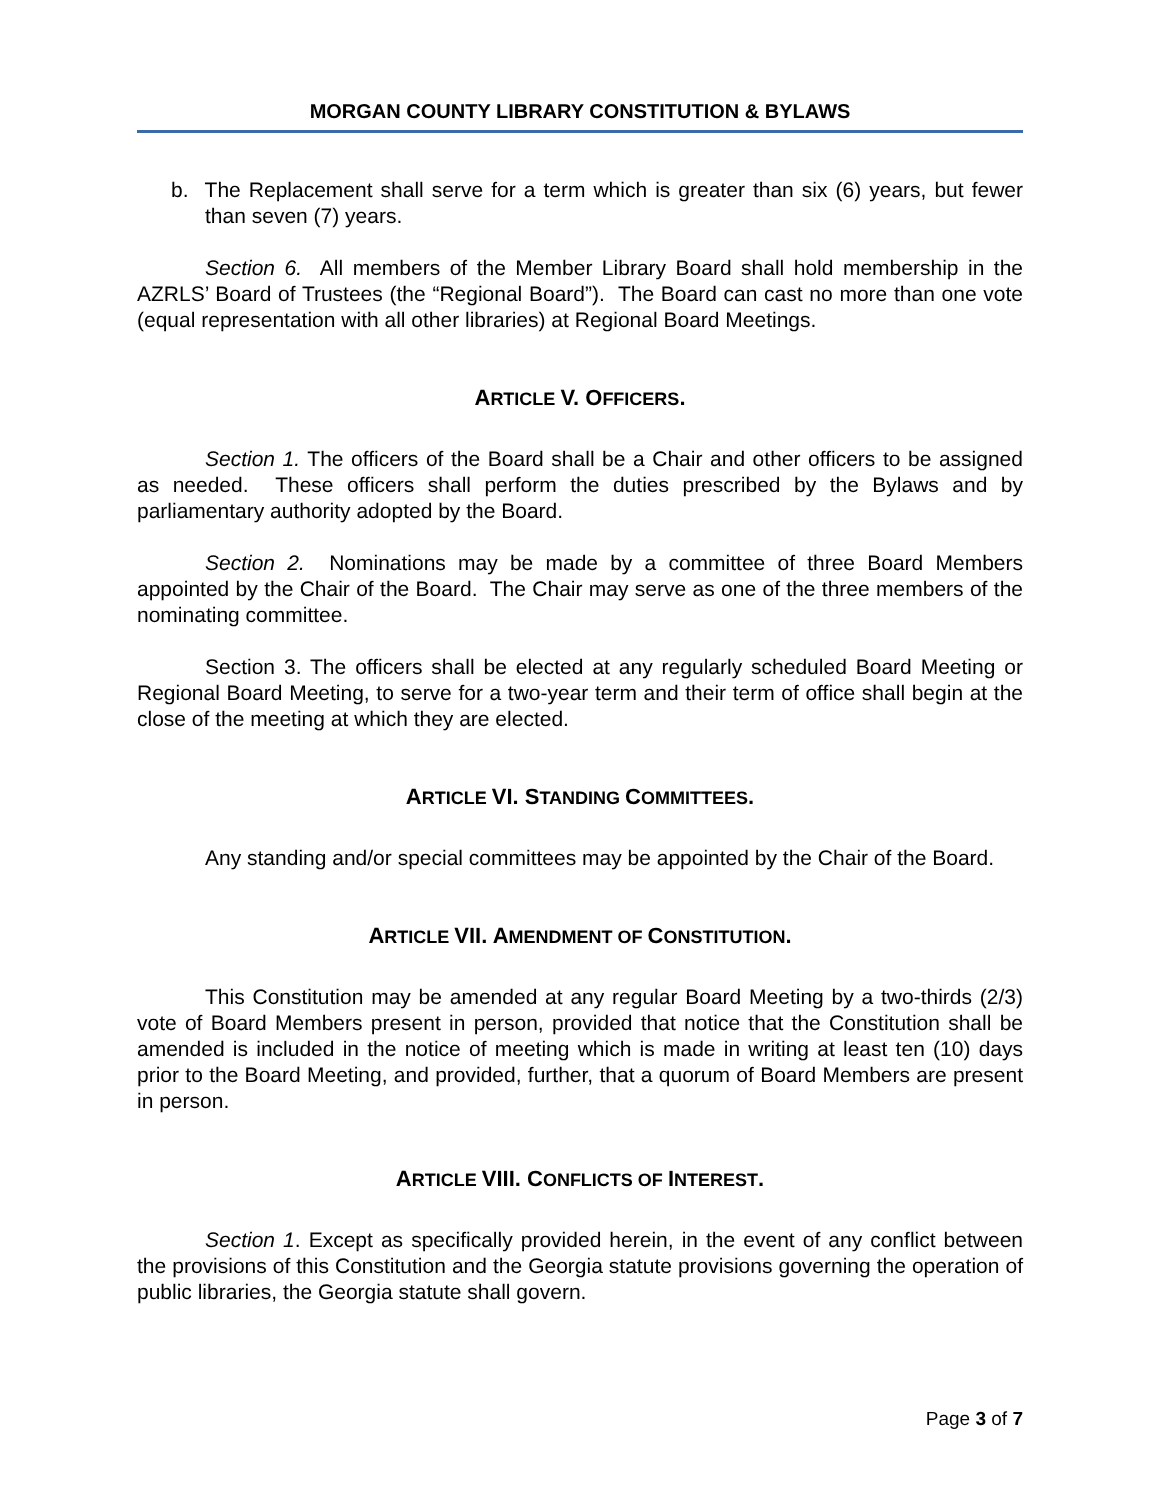MORGAN COUNTY LIBRARY CONSTITUTION & BYLAWS
b. The Replacement shall serve for a term which is greater than six (6) years, but fewer than seven (7) years.
Section 6. All members of the Member Library Board shall hold membership in the AZRLS’ Board of Trustees (the “Regional Board”). The Board can cast no more than one vote (equal representation with all other libraries) at Regional Board Meetings.
ARTICLE V. OFFICERS.
Section 1. The officers of the Board shall be a Chair and other officers to be assigned as needed. These officers shall perform the duties prescribed by the Bylaws and by parliamentary authority adopted by the Board.
Section 2. Nominations may be made by a committee of three Board Members appointed by the Chair of the Board. The Chair may serve as one of the three members of the nominating committee.
Section 3. The officers shall be elected at any regularly scheduled Board Meeting or Regional Board Meeting, to serve for a two-year term and their term of office shall begin at the close of the meeting at which they are elected.
ARTICLE VI. STANDING COMMITTEES.
Any standing and/or special committees may be appointed by the Chair of the Board.
ARTICLE VII. AMENDMENT OF CONSTITUTION.
This Constitution may be amended at any regular Board Meeting by a two-thirds (2/3) vote of Board Members present in person, provided that notice that the Constitution shall be amended is included in the notice of meeting which is made in writing at least ten (10) days prior to the Board Meeting, and provided, further, that a quorum of Board Members are present in person.
ARTICLE VIII. CONFLICTS OF INTEREST.
Section 1. Except as specifically provided herein, in the event of any conflict between the provisions of this Constitution and the Georgia statute provisions governing the operation of public libraries, the Georgia statute shall govern.
Page 3 of 7